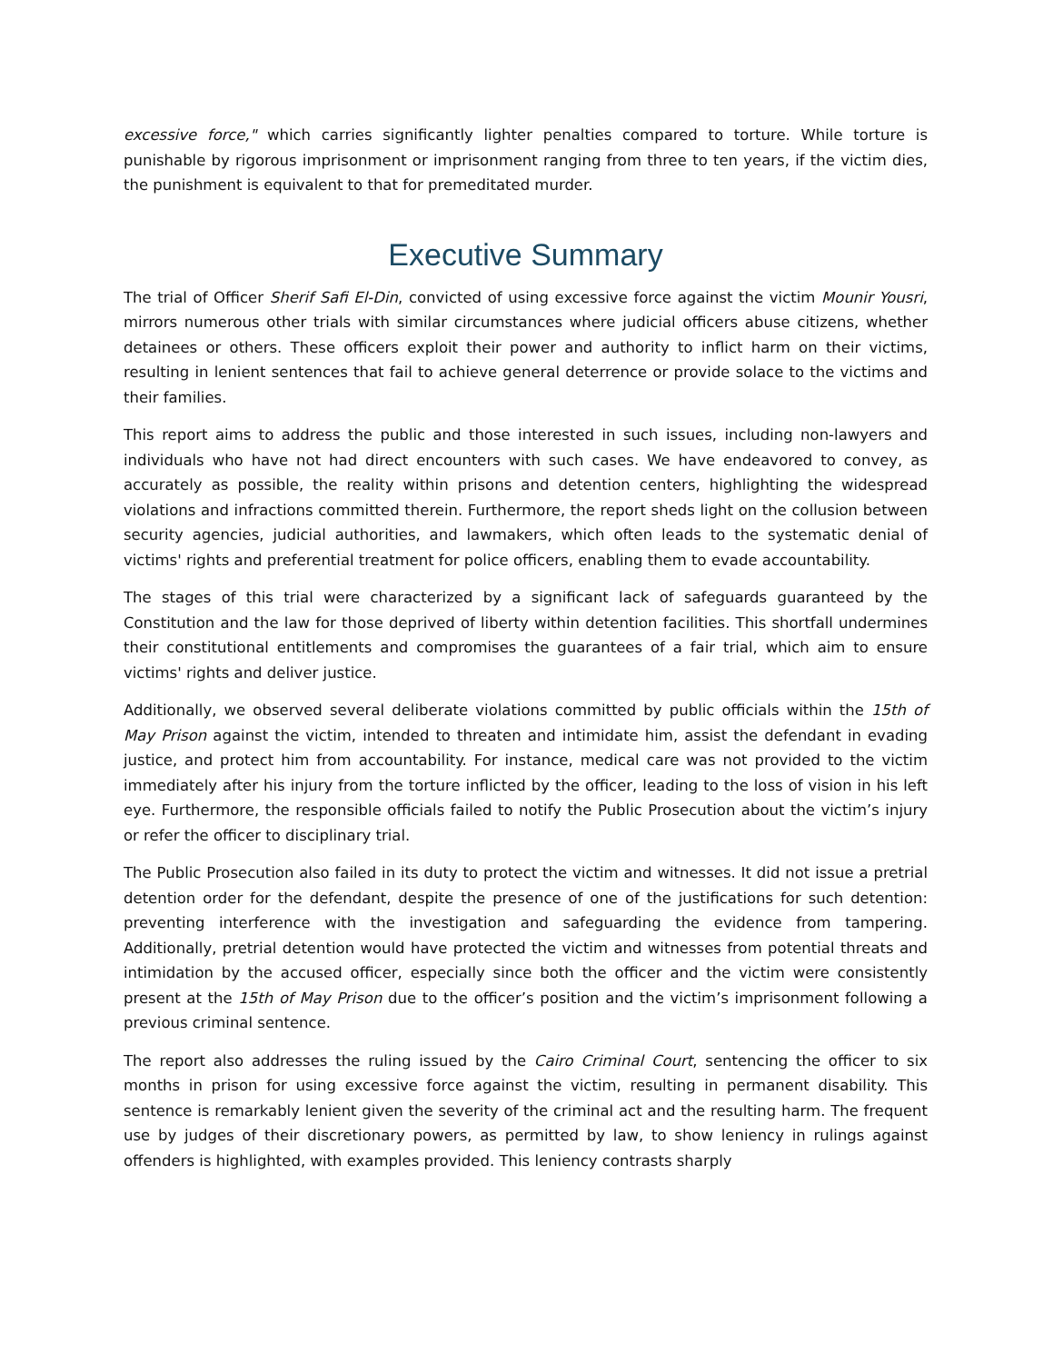excessive force," which carries significantly lighter penalties compared to torture. While torture is punishable by rigorous imprisonment or imprisonment ranging from three to ten years, if the victim dies, the punishment is equivalent to that for premeditated murder.
Executive Summary
The trial of Officer Sherif Safi El-Din, convicted of using excessive force against the victim Mounir Yousri, mirrors numerous other trials with similar circumstances where judicial officers abuse citizens, whether detainees or others. These officers exploit their power and authority to inflict harm on their victims, resulting in lenient sentences that fail to achieve general deterrence or provide solace to the victims and their families.
This report aims to address the public and those interested in such issues, including non-lawyers and individuals who have not had direct encounters with such cases. We have endeavored to convey, as accurately as possible, the reality within prisons and detention centers, highlighting the widespread violations and infractions committed therein. Furthermore, the report sheds light on the collusion between security agencies, judicial authorities, and lawmakers, which often leads to the systematic denial of victims' rights and preferential treatment for police officers, enabling them to evade accountability.
The stages of this trial were characterized by a significant lack of safeguards guaranteed by the Constitution and the law for those deprived of liberty within detention facilities. This shortfall undermines their constitutional entitlements and compromises the guarantees of a fair trial, which aim to ensure victims' rights and deliver justice.
Additionally, we observed several deliberate violations committed by public officials within the 15th of May Prison against the victim, intended to threaten and intimidate him, assist the defendant in evading justice, and protect him from accountability. For instance, medical care was not provided to the victim immediately after his injury from the torture inflicted by the officer, leading to the loss of vision in his left eye. Furthermore, the responsible officials failed to notify the Public Prosecution about the victim’s injury or refer the officer to disciplinary trial.
The Public Prosecution also failed in its duty to protect the victim and witnesses. It did not issue a pretrial detention order for the defendant, despite the presence of one of the justifications for such detention: preventing interference with the investigation and safeguarding the evidence from tampering. Additionally, pretrial detention would have protected the victim and witnesses from potential threats and intimidation by the accused officer, especially since both the officer and the victim were consistently present at the 15th of May Prison due to the officer’s position and the victim’s imprisonment following a previous criminal sentence.
The report also addresses the ruling issued by the Cairo Criminal Court, sentencing the officer to six months in prison for using excessive force against the victim, resulting in permanent disability. This sentence is remarkably lenient given the severity of the criminal act and the resulting harm. The frequent use by judges of their discretionary powers, as permitted by law, to show leniency in rulings against offenders is highlighted, with examples provided. This leniency contrasts sharply